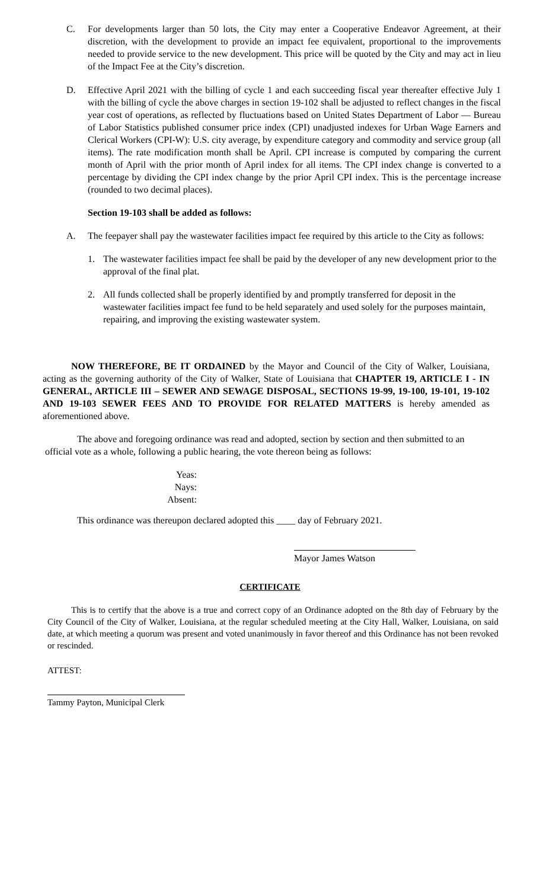C. For developments larger than 50 lots, the City may enter a Cooperative Endeavor Agreement, at their discretion, with the development to provide an impact fee equivalent, proportional to the improvements needed to provide service to the new development. This price will be quoted by the City and may act in lieu of the Impact Fee at the City’s discretion.
D. Effective April 2021 with the billing of cycle 1 and each succeeding fiscal year thereafter effective July 1 with the billing of cycle the above charges in section 19-102 shall be adjusted to reflect changes in the fiscal year cost of operations, as reflected by fluctuations based on United States Department of Labor — Bureau of Labor Statistics published consumer price index (CPI) unadjusted indexes for Urban Wage Earners and Clerical Workers (CPI-W): U.S. city average, by expenditure category and commodity and service group (all items). The rate modification month shall be April. CPI increase is computed by comparing the current month of April with the prior month of April index for all items. The CPI index change is converted to a percentage by dividing the CPI index change by the prior April CPI index. This is the percentage increase (rounded to two decimal places).
Section 19-103 shall be added as follows:
A. The feepayer shall pay the wastewater facilities impact fee required by this article to the City as follows:
1. The wastewater facilities impact fee shall be paid by the developer of any new development prior to the approval of the final plat.
2. All funds collected shall be properly identified by and promptly transferred for deposit in the wastewater facilities impact fee fund to be held separately and used solely for the purposes maintain, repairing, and improving the existing wastewater system.
NOW THEREFORE, BE IT ORDAINED by the Mayor and Council of the City of Walker, Louisiana, acting as the governing authority of the City of Walker, State of Louisiana that CHAPTER 19, ARTICLE I - IN GENERAL, ARTICLE III – SEWER AND SEWAGE DISPOSAL, SECTIONS 19-99, 19-100, 19-101, 19-102 AND 19-103 SEWER FEES AND TO PROVIDE FOR RELATED MATTERS is hereby amended as aforementioned above.
The above and foregoing ordinance was read and adopted, section by section and then submitted to an official vote as a whole, following a public hearing, the vote thereon being as follows:
Yeas:
Nays:
Absent:
This ordinance was thereupon declared adopted this ____ day of February 2021.
Mayor James Watson
CERTIFICATE
This is to certify that the above is a true and correct copy of an Ordinance adopted on the 8th day of February by the City Council of the City of Walker, Louisiana, at the regular scheduled meeting at the City Hall, Walker, Louisiana, on said date, at which meeting a quorum was present and voted unanimously in favor thereof and this Ordinance has not been revoked or rescinded.
ATTEST:
Tammy Payton, Municipal Clerk